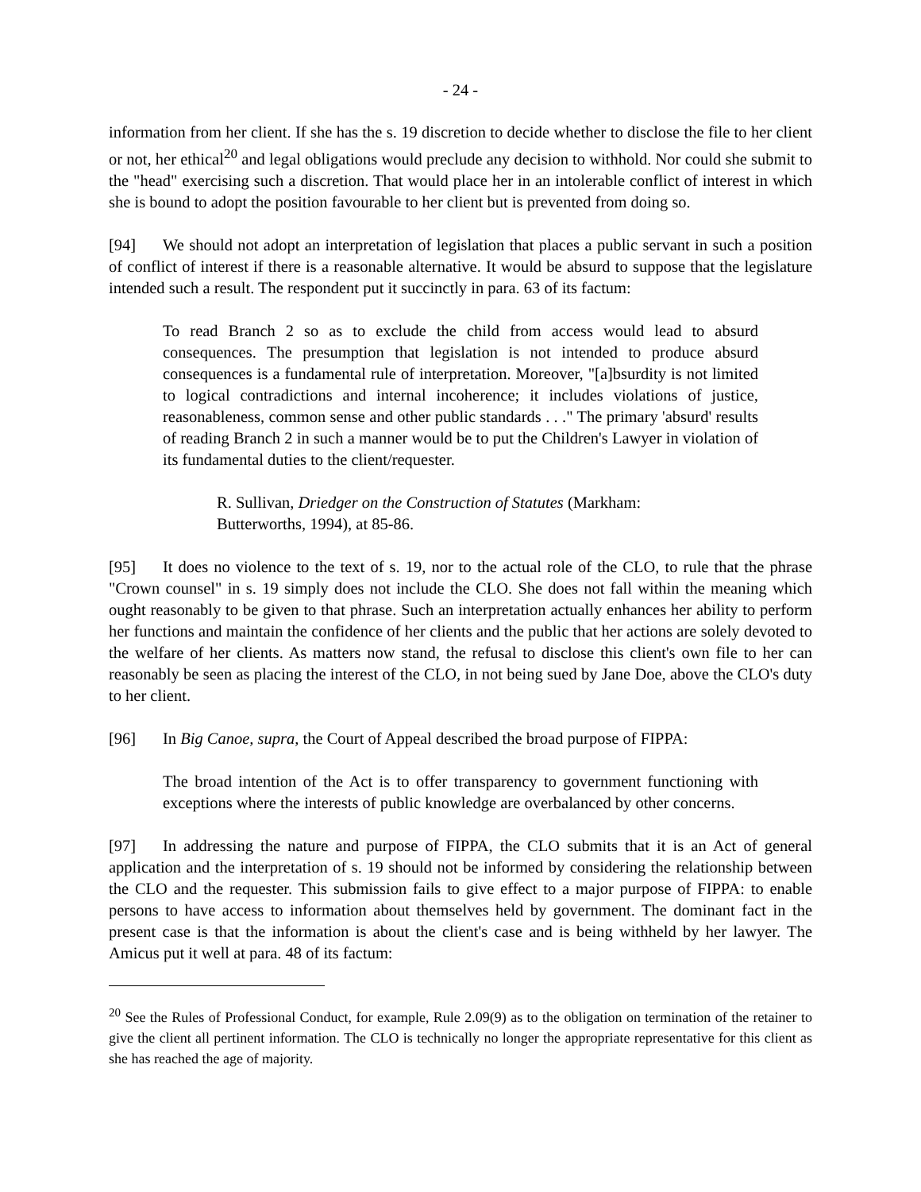- 24 -
information from her client. If she has the s. 19 discretion to decide whether to disclose the file to her client or not, her ethical<sup>20</sup> and legal obligations would preclude any decision to withhold. Nor could she submit to the "head" exercising such a discretion. That would place her in an intolerable conflict of interest in which she is bound to adopt the position favourable to her client but is prevented from doing so.
[94] We should not adopt an interpretation of legislation that places a public servant in such a position of conflict of interest if there is a reasonable alternative. It would be absurd to suppose that the legislature intended such a result. The respondent put it succinctly in para. 63 of its factum:
To read Branch 2 so as to exclude the child from access would lead to absurd consequences. The presumption that legislation is not intended to produce absurd consequences is a fundamental rule of interpretation. Moreover, "[a]bsurdity is not limited to logical contradictions and internal incoherence; it includes violations of justice, reasonableness, common sense and other public standards . . ." The primary 'absurd' results of reading Branch 2 in such a manner would be to put the Children's Lawyer in violation of its fundamental duties to the client/requester.
R. Sullivan, Driedger on the Construction of Statutes (Markham: Butterworths, 1994), at 85-86.
[95] It does no violence to the text of s. 19, nor to the actual role of the CLO, to rule that the phrase "Crown counsel" in s. 19 simply does not include the CLO. She does not fall within the meaning which ought reasonably to be given to that phrase. Such an interpretation actually enhances her ability to perform her functions and maintain the confidence of her clients and the public that her actions are solely devoted to the welfare of her clients. As matters now stand, the refusal to disclose this client's own file to her can reasonably be seen as placing the interest of the CLO, in not being sued by Jane Doe, above the CLO's duty to her client.
[96] In Big Canoe, supra, the Court of Appeal described the broad purpose of FIPPA:
The broad intention of the Act is to offer transparency to government functioning with exceptions where the interests of public knowledge are overbalanced by other concerns.
[97] In addressing the nature and purpose of FIPPA, the CLO submits that it is an Act of general application and the interpretation of s. 19 should not be informed by considering the relationship between the CLO and the requester. This submission fails to give effect to a major purpose of FIPPA: to enable persons to have access to information about themselves held by government. The dominant fact in the present case is that the information is about the client's case and is being withheld by her lawyer. The Amicus put it well at para. 48 of its factum:
<sup>20</sup> See the Rules of Professional Conduct, for example, Rule 2.09(9) as to the obligation on termination of the retainer to give the client all pertinent information. The CLO is technically no longer the appropriate representative for this client as she has reached the age of majority.